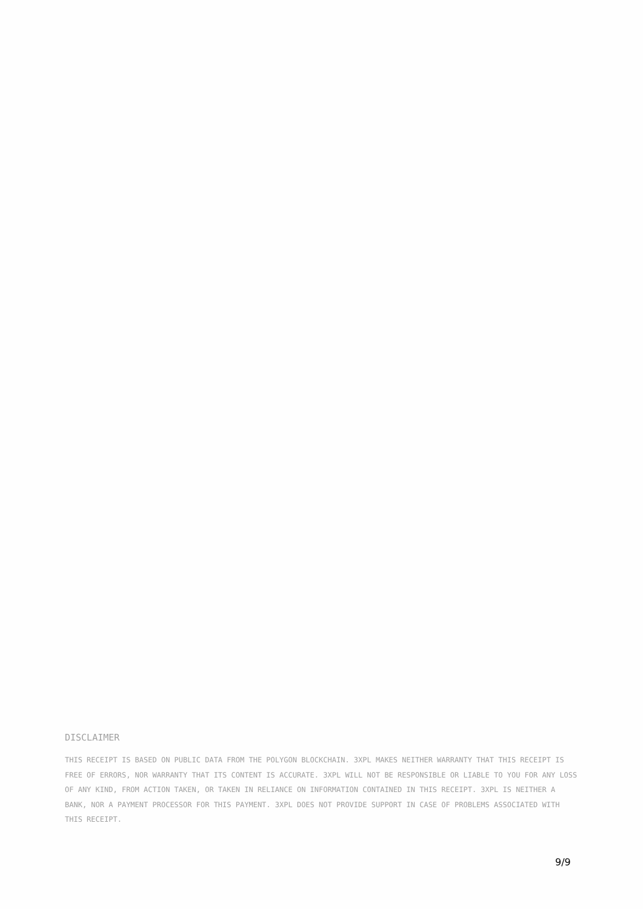DISCLAIMER
THIS RECEIPT IS BASED ON PUBLIC DATA FROM THE POLYGON BLOCKCHAIN. 3XPL MAKES NEITHER WARRANTY THAT THIS RECEIPT IS FREE OF ERRORS, NOR WARRANTY THAT ITS CONTENT IS ACCURATE. 3XPL WILL NOT BE RESPONSIBLE OR LIABLE TO YOU FOR ANY LOSS OF ANY KIND, FROM ACTION TAKEN, OR TAKEN IN RELIANCE ON INFORMATION CONTAINED IN THIS RECEIPT. 3XPL IS NEITHER A BANK, NOR A PAYMENT PROCESSOR FOR THIS PAYMENT. 3XPL DOES NOT PROVIDE SUPPORT IN CASE OF PROBLEMS ASSOCIATED WITH THIS RECEIPT.
9/9